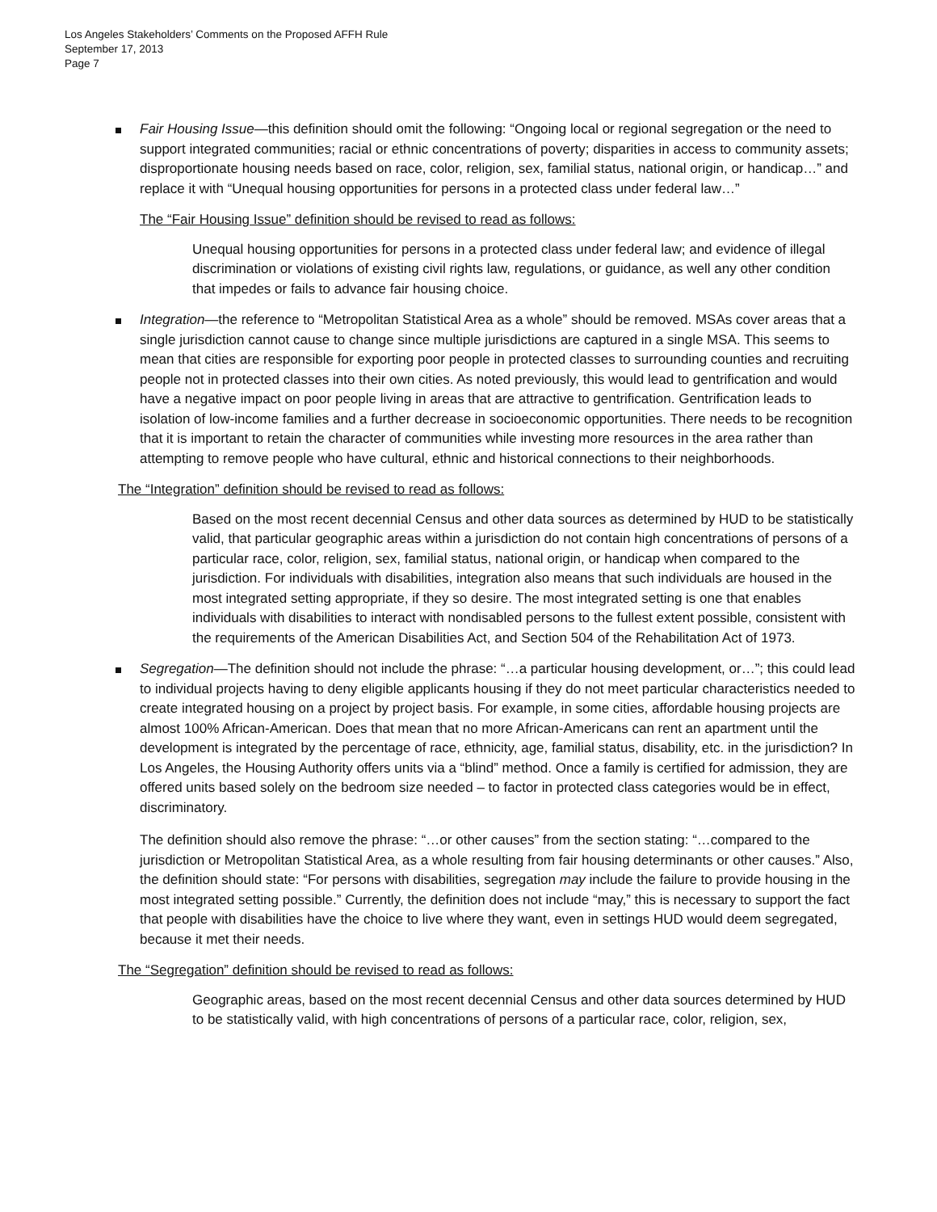Los Angeles Stakeholders’ Comments on the Proposed AFFH Rule
September 17, 2013
Page 7
Fair Housing Issue—this definition should omit the following: “Ongoing local or regional segregation or the need to support integrated communities; racial or ethnic concentrations of poverty; disparities in access to community assets; disproportionate housing needs based on race, color, religion, sex, familial status, national origin, or handicap…” and replace it with “Unequal housing opportunities for persons in a protected class under federal law…”
The “Fair Housing Issue” definition should be revised to read as follows:
Unequal housing opportunities for persons in a protected class under federal law; and evidence of illegal discrimination or violations of existing civil rights law, regulations, or guidance, as well any other condition that impedes or fails to advance fair housing choice.
Integration—the reference to “Metropolitan Statistical Area as a whole” should be removed. MSAs cover areas that a single jurisdiction cannot cause to change since multiple jurisdictions are captured in a single MSA. This seems to mean that cities are responsible for exporting poor people in protected classes to surrounding counties and recruiting people not in protected classes into their own cities. As noted previously, this would lead to gentrification and would have a negative impact on poor people living in areas that are attractive to gentrification. Gentrification leads to isolation of low-income families and a further decrease in socioeconomic opportunities. There needs to be recognition that it is important to retain the character of communities while investing more resources in the area rather than attempting to remove people who have cultural, ethnic and historical connections to their neighborhoods.
The “Integration” definition should be revised to read as follows:
Based on the most recent decennial Census and other data sources as determined by HUD to be statistically valid, that particular geographic areas within a jurisdiction do not contain high concentrations of persons of a particular race, color, religion, sex, familial status, national origin, or handicap when compared to the jurisdiction. For individuals with disabilities, integration also means that such individuals are housed in the most integrated setting appropriate, if they so desire. The most integrated setting is one that enables individuals with disabilities to interact with nondisabled persons to the fullest extent possible, consistent with the requirements of the American Disabilities Act, and Section 504 of the Rehabilitation Act of 1973.
Segregation—The definition should not include the phrase: “…a particular housing development, or…”; this could lead to individual projects having to deny eligible applicants housing if they do not meet particular characteristics needed to create integrated housing on a project by project basis. For example, in some cities, affordable housing projects are almost 100% African-American. Does that mean that no more African-Americans can rent an apartment until the development is integrated by the percentage of race, ethnicity, age, familial status, disability, etc. in the jurisdiction? In Los Angeles, the Housing Authority offers units via a “blind” method. Once a family is certified for admission, they are offered units based solely on the bedroom size needed – to factor in protected class categories would be in effect, discriminatory.
The definition should also remove the phrase: “…or other causes” from the section stating: “…compared to the jurisdiction or Metropolitan Statistical Area, as a whole resulting from fair housing determinants or other causes.” Also, the definition should state: “For persons with disabilities, segregation may include the failure to provide housing in the most integrated setting possible.” Currently, the definition does not include “may,” this is necessary to support the fact that people with disabilities have the choice to live where they want, even in settings HUD would deem segregated, because it met their needs.
The “Segregation” definition should be revised to read as follows:
Geographic areas, based on the most recent decennial Census and other data sources determined by HUD to be statistically valid, with high concentrations of persons of a particular race, color, religion, sex,